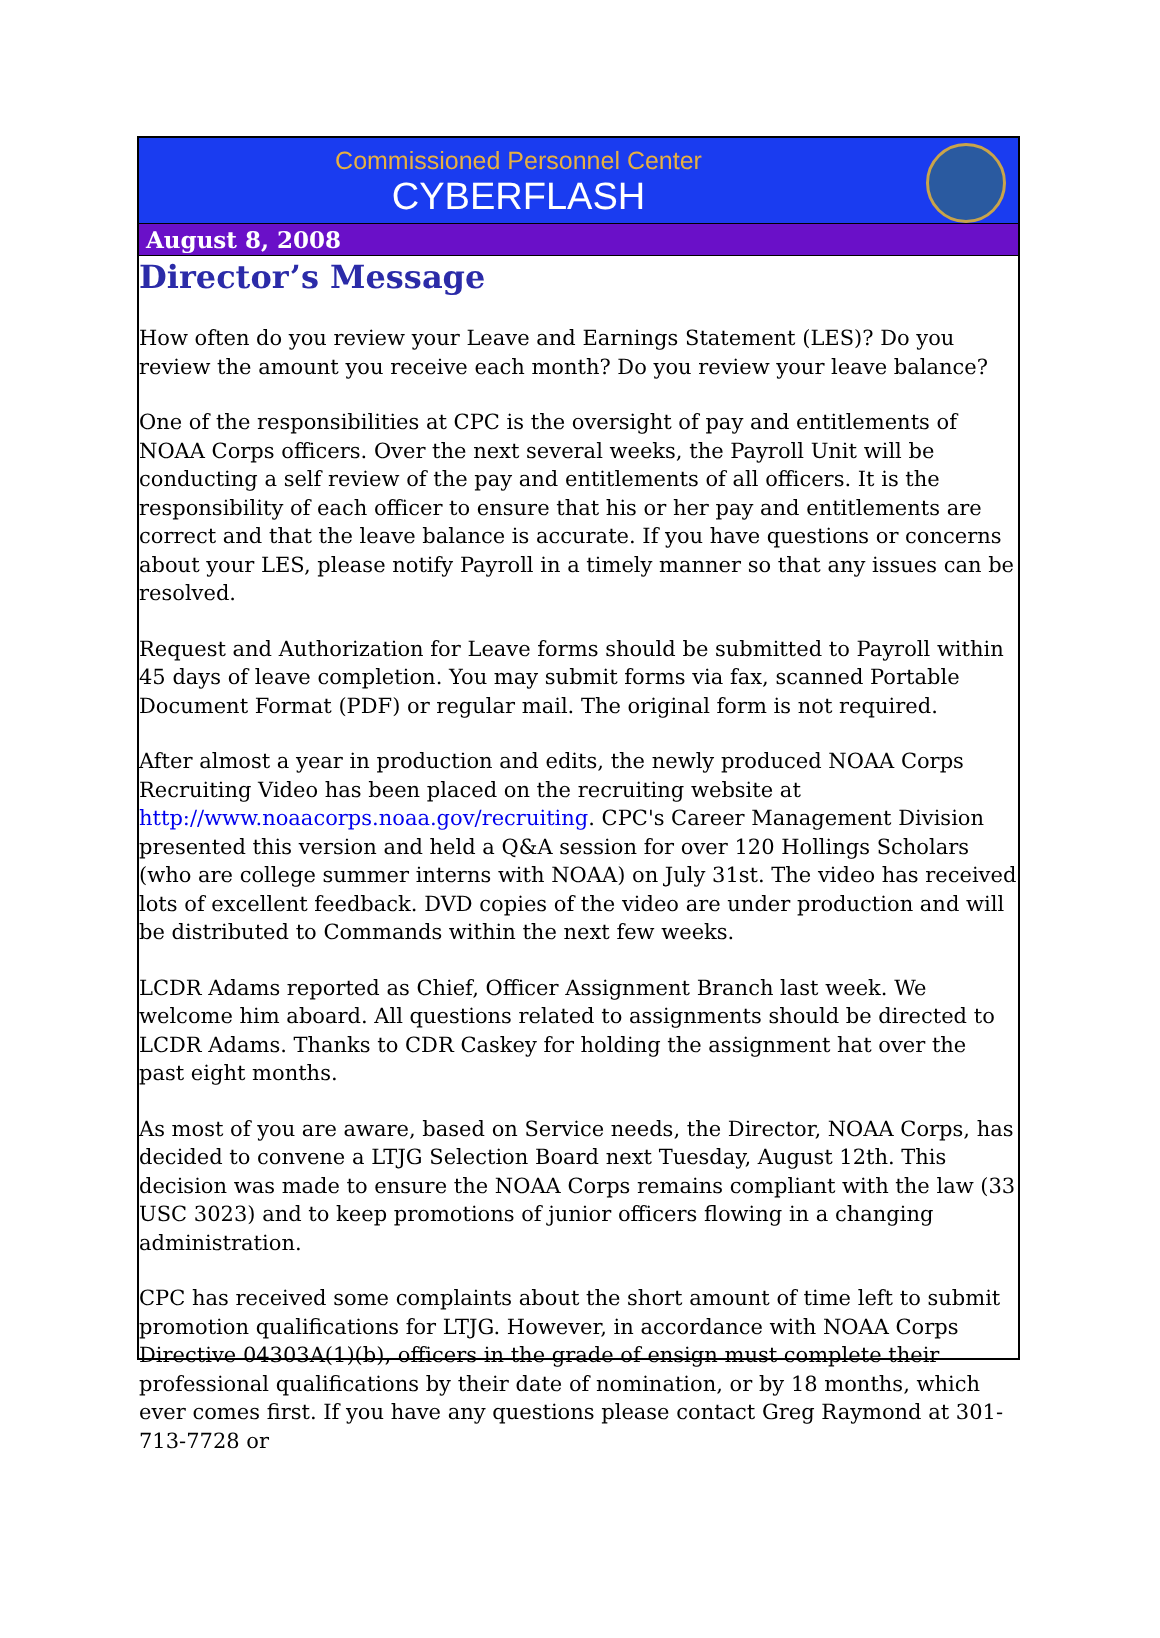Commissioned Personnel Center
CYBERFLASH
August 8, 2008
Director’s Message
How often do you review your Leave and Earnings Statement (LES)? Do you review the amount you receive each month? Do you review your leave balance?
One of the responsibilities at CPC is the oversight of pay and entitlements of NOAA Corps officers. Over the next several weeks, the Payroll Unit will be conducting a self review of the pay and entitlements of all officers. It is the responsibility of each officer to ensure that his or her pay and entitlements are correct and that the leave balance is accurate. If you have questions or concerns about your LES, please notify Payroll in a timely manner so that any issues can be resolved.
Request and Authorization for Leave forms should be submitted to Payroll within 45 days of leave completion. You may submit forms via fax, scanned Portable Document Format (PDF) or regular mail. The original form is not required.
After almost a year in production and edits, the newly produced NOAA Corps Recruiting Video has been placed on the recruiting website at http://www.noaacorps.noaa.gov/recruiting. CPC's Career Management Division presented this version and held a Q&A session for over 120 Hollings Scholars (who are college summer interns with NOAA) on July 31st. The video has received lots of excellent feedback. DVD copies of the video are under production and will be distributed to Commands within the next few weeks.
LCDR Adams reported as Chief, Officer Assignment Branch last week. We welcome him aboard. All questions related to assignments should be directed to LCDR Adams. Thanks to CDR Caskey for holding the assignment hat over the past eight months.
As most of you are aware, based on Service needs, the Director, NOAA Corps, has decided to convene a LTJG Selection Board next Tuesday, August 12th. This decision was made to ensure the NOAA Corps remains compliant with the law (33 USC 3023) and to keep promotions of junior officers flowing in a changing administration.
CPC has received some complaints about the short amount of time left to submit promotion qualifications for LTJG. However, in accordance with NOAA Corps Directive 04303A(1)(b), officers in the grade of ensign must complete their professional qualifications by their date of nomination, or by 18 months, which ever comes first. If you have any questions please contact Greg Raymond at 301-713-7728 or